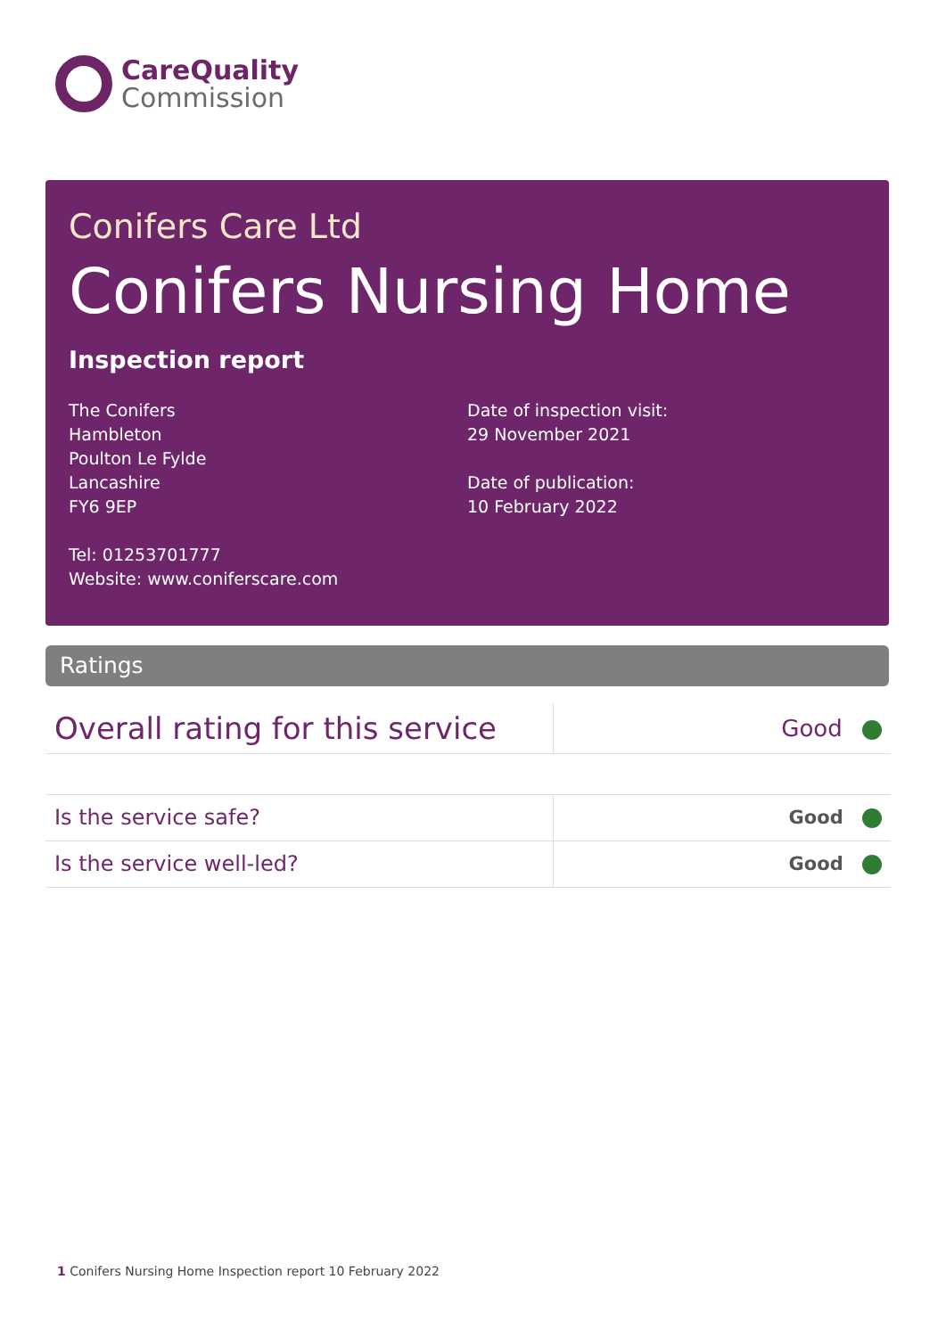Care Quality
Commission
Conifers Care Ltd
Conifers Nursing Home
Inspection report
The Conifers
Hambleton
Poulton Le Fylde
Lancashire
FY6 9EP
Tel: 01253701777
Website: www.coniferscare.com
Date of inspection visit:
29 November 2021
Date of publication:
10 February 2022
Ratings
| Overall rating for this service | Good |
| Is the service safe? | Good |
| Is the service well-led? | Good |
1 Conifers Nursing Home Inspection report 10 February 2022